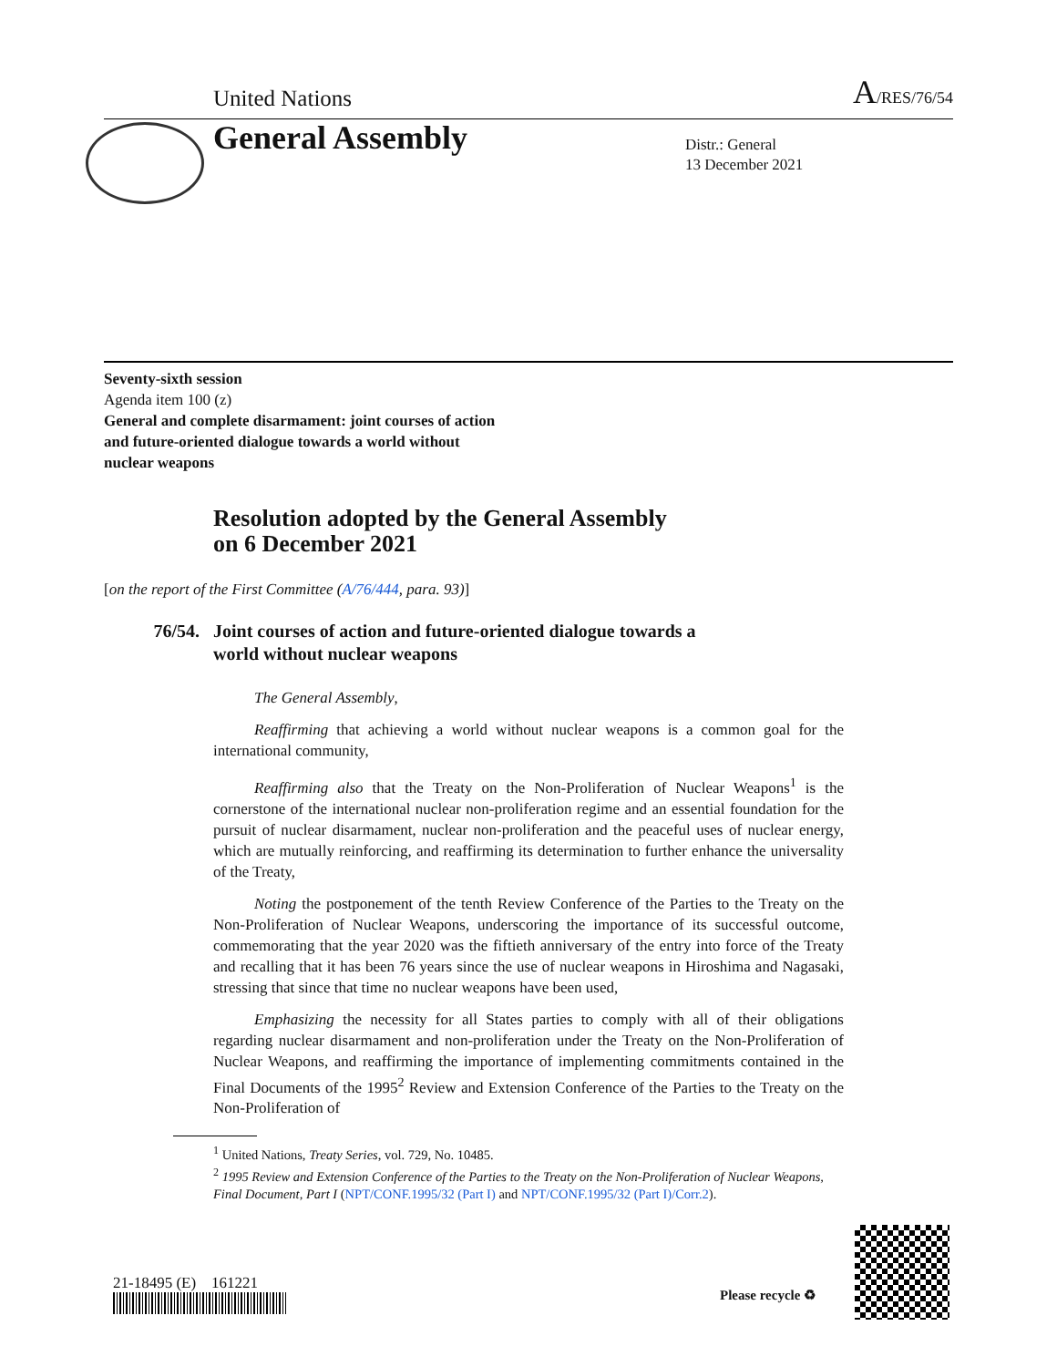United Nations A/RES/76/54
General Assembly
Distr.: General
13 December 2021
Seventy-sixth session
Agenda item 100 (z)
General and complete disarmament: joint courses of action
and future-oriented dialogue towards a world without
nuclear weapons
Resolution adopted by the General Assembly
on 6 December 2021
[on the report of the First Committee (A/76/444, para. 93)]
76/54. Joint courses of action and future-oriented dialogue towards a
world without nuclear weapons
The General Assembly,
Reaffirming that achieving a world without nuclear weapons is a common goal for the international community,
Reaffirming also that the Treaty on the Non-Proliferation of Nuclear Weapons<sup>1</sup> is the cornerstone of the international nuclear non-proliferation regime and an essential foundation for the pursuit of nuclear disarmament, nuclear non-proliferation and the peaceful uses of nuclear energy, which are mutually reinforcing, and reaffirming its determination to further enhance the universality of the Treaty,
Noting the postponement of the tenth Review Conference of the Parties to the Treaty on the Non-Proliferation of Nuclear Weapons, underscoring the importance of its successful outcome, commemorating that the year 2020 was the fiftieth anniversary of the entry into force of the Treaty and recalling that it has been 76 years since the use of nuclear weapons in Hiroshima and Nagasaki, stressing that since that time no nuclear weapons have been used,
Emphasizing the necessity for all States parties to comply with all of their obligations regarding nuclear disarmament and non-proliferation under the Treaty on the Non-Proliferation of Nuclear Weapons, and reaffirming the importance of implementing commitments contained in the Final Documents of the 1995<sup>2</sup> Review and Extension Conference of the Parties to the Treaty on the Non-Proliferation of
<sup>1</sup> United Nations, Treaty Series, vol. 729, No. 10485.
<sup>2</sup> 1995 Review and Extension Conference of the Parties to the Treaty on the Non-Proliferation of Nuclear Weapons, Final Document, Part I (NPT/CONF.1995/32 (Part I) and NPT/CONF.1995/32 (Part I)/Corr.2).
21-18495 (E) 161221
Please recycle ♻